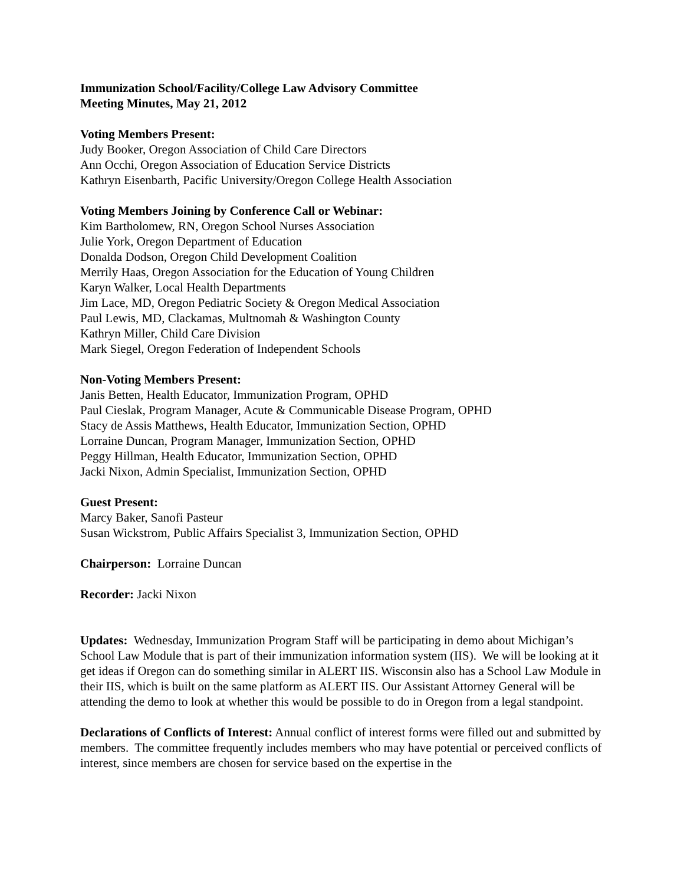Immunization School/Facility/College Law Advisory Committee
Meeting Minutes, May 21, 2012
Voting Members Present:
Judy Booker, Oregon Association of Child Care Directors
Ann Occhi, Oregon Association of Education Service Districts
Kathryn Eisenbarth, Pacific University/Oregon College Health Association
Voting Members Joining by Conference Call or Webinar:
Kim Bartholomew, RN, Oregon School Nurses Association
Julie York, Oregon Department of Education
Donalda Dodson, Oregon Child Development Coalition
Merrily Haas, Oregon Association for the Education of Young Children
Karyn Walker, Local Health Departments
Jim Lace, MD, Oregon Pediatric Society & Oregon Medical Association
Paul Lewis, MD, Clackamas, Multnomah & Washington County
Kathryn Miller, Child Care Division
Mark Siegel, Oregon Federation of Independent Schools
Non-Voting Members Present:
Janis Betten, Health Educator, Immunization Program, OPHD
Paul Cieslak, Program Manager, Acute & Communicable Disease Program, OPHD
Stacy de Assis Matthews, Health Educator, Immunization Section, OPHD
Lorraine Duncan, Program Manager, Immunization Section, OPHD
Peggy Hillman, Health Educator, Immunization Section, OPHD
Jacki Nixon, Admin Specialist, Immunization Section, OPHD
Guest Present:
Marcy Baker, Sanofi Pasteur
Susan Wickstrom, Public Affairs Specialist 3, Immunization Section, OPHD
Chairperson: Lorraine Duncan
Recorder: Jacki Nixon
Updates: Wednesday, Immunization Program Staff will be participating in demo about Michigan’s School Law Module that is part of their immunization information system (IIS). We will be looking at it get ideas if Oregon can do something similar in ALERT IIS. Wisconsin also has a School Law Module in their IIS, which is built on the same platform as ALERT IIS. Our Assistant Attorney General will be attending the demo to look at whether this would be possible to do in Oregon from a legal standpoint.
Declarations of Conflicts of Interest: Annual conflict of interest forms were filled out and submitted by members. The committee frequently includes members who may have potential or perceived conflicts of interest, since members are chosen for service based on the expertise in the